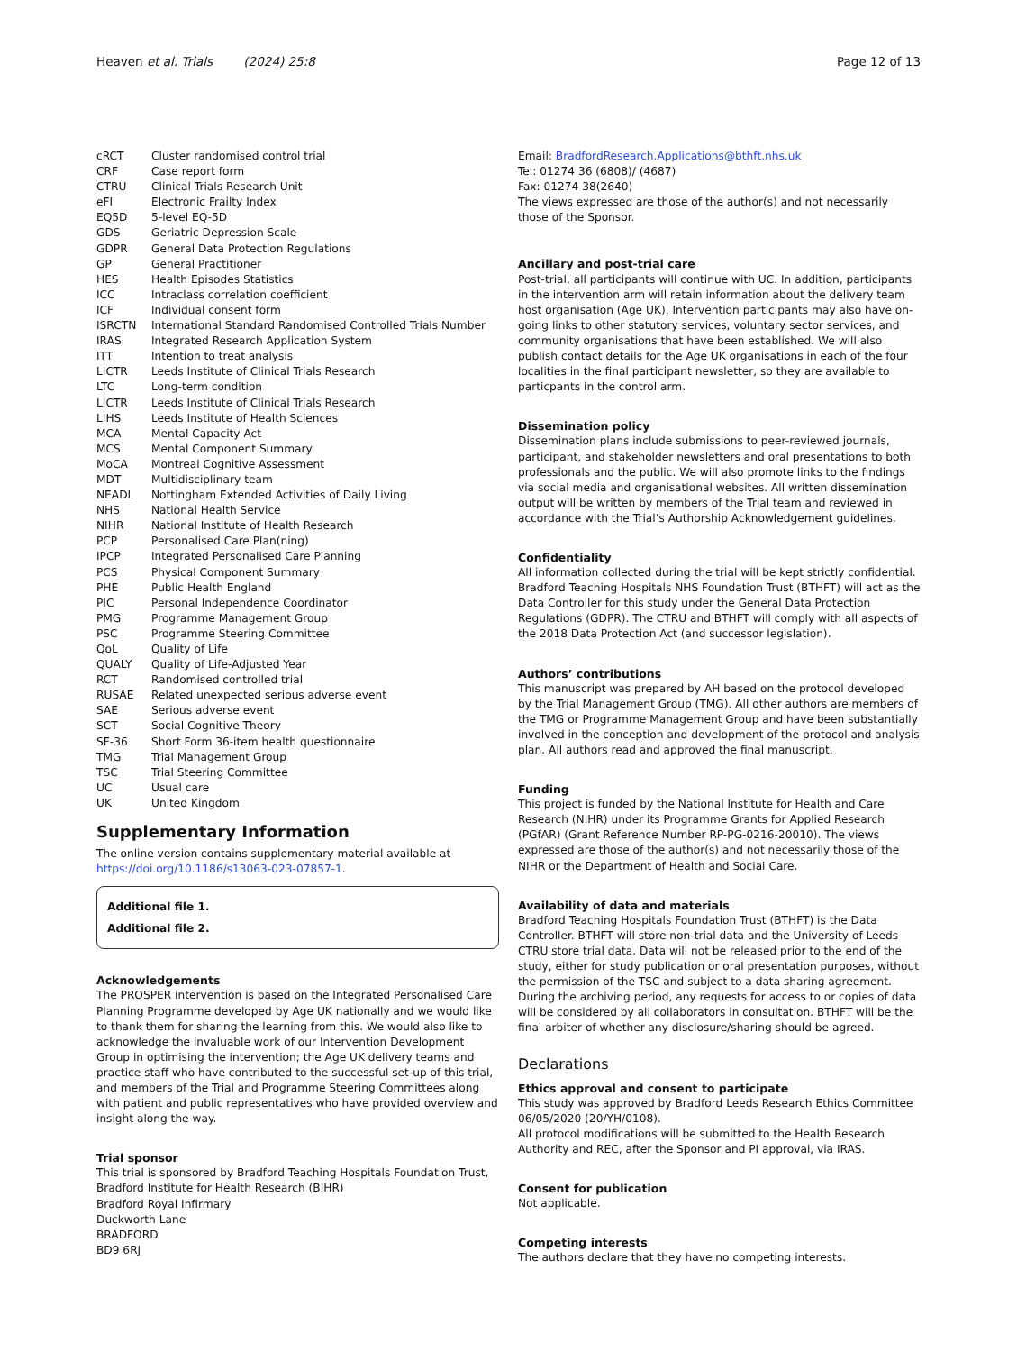Heaven et al. Trials (2024) 25:8 Page 12 of 13
| cRCT | Cluster randomised control trial |
| CRF | Case report form |
| CTRU | Clinical Trials Research Unit |
| eFI | Electronic Frailty Index |
| EQ5D | 5-level EQ-5D |
| GDS | Geriatric Depression Scale |
| GDPR | General Data Protection Regulations |
| GP | General Practitioner |
| HES | Health Episodes Statistics |
| ICC | Intraclass correlation coefficient |
| ICF | Individual consent form |
| ISRCTN | International Standard Randomised Controlled Trials Number |
| IRAS | Integrated Research Application System |
| ITT | Intention to treat analysis |
| LICTR | Leeds Institute of Clinical Trials Research |
| LTC | Long-term condition |
| LICTR | Leeds Institute of Clinical Trials Research |
| LIHS | Leeds Institute of Health Sciences |
| MCA | Mental Capacity Act |
| MCS | Mental Component Summary |
| MoCA | Montreal Cognitive Assessment |
| MDT | Multidisciplinary team |
| NEADL | Nottingham Extended Activities of Daily Living |
| NHS | National Health Service |
| NIHR | National Institute of Health Research |
| PCP | Personalised Care Plan(ning) |
| IPCP | Integrated Personalised Care Planning |
| PCS | Physical Component Summary |
| PHE | Public Health England |
| PIC | Personal Independence Coordinator |
| PMG | Programme Management Group |
| PSC | Programme Steering Committee |
| QoL | Quality of Life |
| QUALY | Quality of Life-Adjusted Year |
| RCT | Randomised controlled trial |
| RUSAE | Related unexpected serious adverse event |
| SAE | Serious adverse event |
| SCT | Social Cognitive Theory |
| SF-36 | Short Form 36-item health questionnaire |
| TMG | Trial Management Group |
| TSC | Trial Steering Committee |
| UC | Usual care |
| UK | United Kingdom |
Supplementary Information
The online version contains supplementary material available at https://doi.org/10.1186/s13063-023-07857-1.
Additional file 1.
Additional file 2.
Acknowledgements
The PROSPER intervention is based on the Integrated Personalised Care Planning Programme developed by Age UK nationally and we would like to thank them for sharing the learning from this. We would also like to acknowledge the invaluable work of our Intervention Development Group in optimising the intervention; the Age UK delivery teams and practice staff who have contributed to the successful set-up of this trial, and members of the Trial and Programme Steering Committees along with patient and public representatives who have provided overview and insight along the way.
Trial sponsor
This trial is sponsored by Bradford Teaching Hospitals Foundation Trust,
Bradford Institute for Health Research (BIHR)
Bradford Royal Infirmary
Duckworth Lane
BRADFORD
BD9 6RJ
Email: BradfordResearch.Applications@bthft.nhs.uk
Tel: 01274 36 (6808)/ (4687)
Fax: 01274 38(2640)
The views expressed are those of the author(s) and not necessarily those of the Sponsor.
Ancillary and post-trial care
Post-trial, all participants will continue with UC. In addition, participants in the intervention arm will retain information about the delivery team host organisation (Age UK). Intervention participants may also have on-going links to other statutory services, voluntary sector services, and community organisations that have been established. We will also publish contact details for the Age UK organisations in each of the four localities in the final participant newsletter, so they are available to particpants in the control arm.
Dissemination policy
Dissemination plans include submissions to peer-reviewed journals, participant, and stakeholder newsletters and oral presentations to both professionals and the public. We will also promote links to the findings via social media and organisational websites. All written dissemination output will be written by members of the Trial team and reviewed in accordance with the Trial’s Authorship Acknowledgement guidelines.
Confidentiality
All information collected during the trial will be kept strictly confidential. Bradford Teaching Hospitals NHS Foundation Trust (BTHFT) will act as the Data Controller for this study under the General Data Protection Regulations (GDPR). The CTRU and BTHFT will comply with all aspects of the 2018 Data Protection Act (and successor legislation).
Authors’ contributions
This manuscript was prepared by AH based on the protocol developed by the Trial Management Group (TMG). All other authors are members of the TMG or Programme Management Group and have been substantially involved in the conception and development of the protocol and analysis plan. All authors read and approved the final manuscript.
Funding
This project is funded by the National Institute for Health and Care Research (NIHR) under its Programme Grants for Applied Research (PGfAR) (Grant Reference Number RP-PG-0216-20010). The views expressed are those of the author(s) and not necessarily those of the NIHR or the Department of Health and Social Care.
Availability of data and materials
Bradford Teaching Hospitals Foundation Trust (BTHFT) is the Data Controller. BTHFT will store non-trial data and the University of Leeds CTRU store trial data. Data will not be released prior to the end of the study, either for study publication or oral presentation purposes, without the permission of the TSC and subject to a data sharing agreement. During the archiving period, any requests for access to or copies of data will be considered by all collaborators in consultation. BTHFT will be the final arbiter of whether any disclosure/sharing should be agreed.
Declarations
Ethics approval and consent to participate
This study was approved by Bradford Leeds Research Ethics Committee 06/05/2020 (20/YH/0108).
All protocol modifications will be submitted to the Health Research Authority and REC, after the Sponsor and PI approval, via IRAS.
Consent for publication
Not applicable.
Competing interests
The authors declare that they have no competing interests.